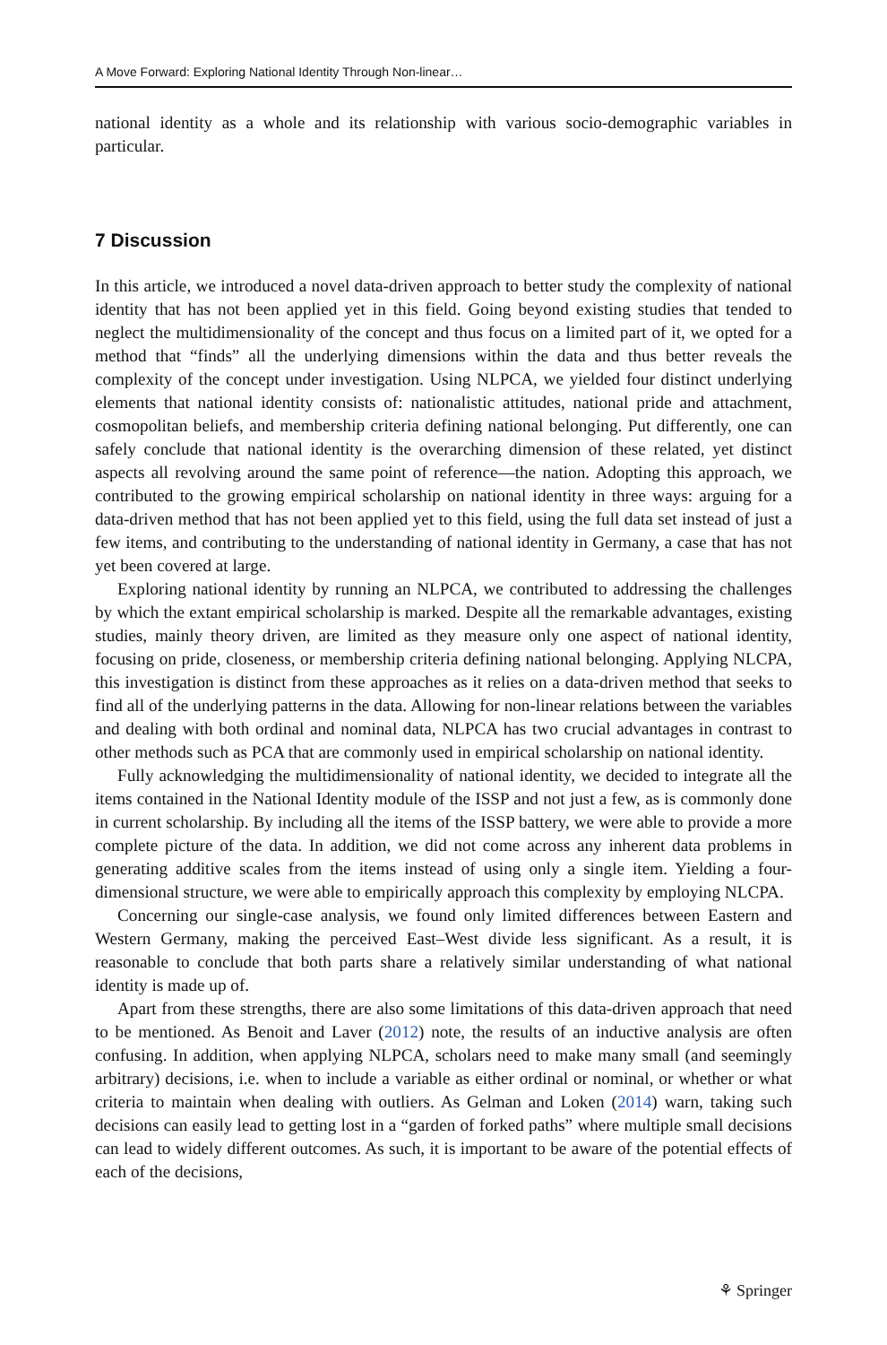A Move Forward: Exploring National Identity Through Non-linear…
national identity as a whole and its relationship with various socio-demographic variables in particular.
7 Discussion
In this article, we introduced a novel data-driven approach to better study the complexity of national identity that has not been applied yet in this field. Going beyond existing studies that tended to neglect the multidimensionality of the concept and thus focus on a limited part of it, we opted for a method that “finds” all the underlying dimensions within the data and thus better reveals the complexity of the concept under investigation. Using NLPCA, we yielded four distinct underlying elements that national identity consists of: nationalistic attitudes, national pride and attachment, cosmopolitan beliefs, and membership criteria defining national belonging. Put differently, one can safely conclude that national identity is the overarching dimension of these related, yet distinct aspects all revolving around the same point of reference—the nation. Adopting this approach, we contributed to the growing empirical scholarship on national identity in three ways: arguing for a data-driven method that has not been applied yet to this field, using the full data set instead of just a few items, and contributing to the understanding of national identity in Germany, a case that has not yet been covered at large.
Exploring national identity by running an NLPCA, we contributed to addressing the challenges by which the extant empirical scholarship is marked. Despite all the remarkable advantages, existing studies, mainly theory driven, are limited as they measure only one aspect of national identity, focusing on pride, closeness, or membership criteria defining national belonging. Applying NLCPA, this investigation is distinct from these approaches as it relies on a data-driven method that seeks to find all of the underlying patterns in the data. Allowing for non-linear relations between the variables and dealing with both ordinal and nominal data, NLPCA has two crucial advantages in contrast to other methods such as PCA that are commonly used in empirical scholarship on national identity.
Fully acknowledging the multidimensionality of national identity, we decided to integrate all the items contained in the National Identity module of the ISSP and not just a few, as is commonly done in current scholarship. By including all the items of the ISSP battery, we were able to provide a more complete picture of the data. In addition, we did not come across any inherent data problems in generating additive scales from the items instead of using only a single item. Yielding a four-dimensional structure, we were able to empirically approach this complexity by employing NLCPA.
Concerning our single-case analysis, we found only limited differences between Eastern and Western Germany, making the perceived East–West divide less significant. As a result, it is reasonable to conclude that both parts share a relatively similar understanding of what national identity is made up of.
Apart from these strengths, there are also some limitations of this data-driven approach that need to be mentioned. As Benoit and Laver (2012) note, the results of an inductive analysis are often confusing. In addition, when applying NLPCA, scholars need to make many small (and seemingly arbitrary) decisions, i.e. when to include a variable as either ordinal or nominal, or whether or what criteria to maintain when dealing with outliers. As Gelman and Loken (2014) warn, taking such decisions can easily lead to getting lost in a “garden of forked paths” where multiple small decisions can lead to widely different outcomes. As such, it is important to be aware of the potential effects of each of the decisions,
⚘ Springer